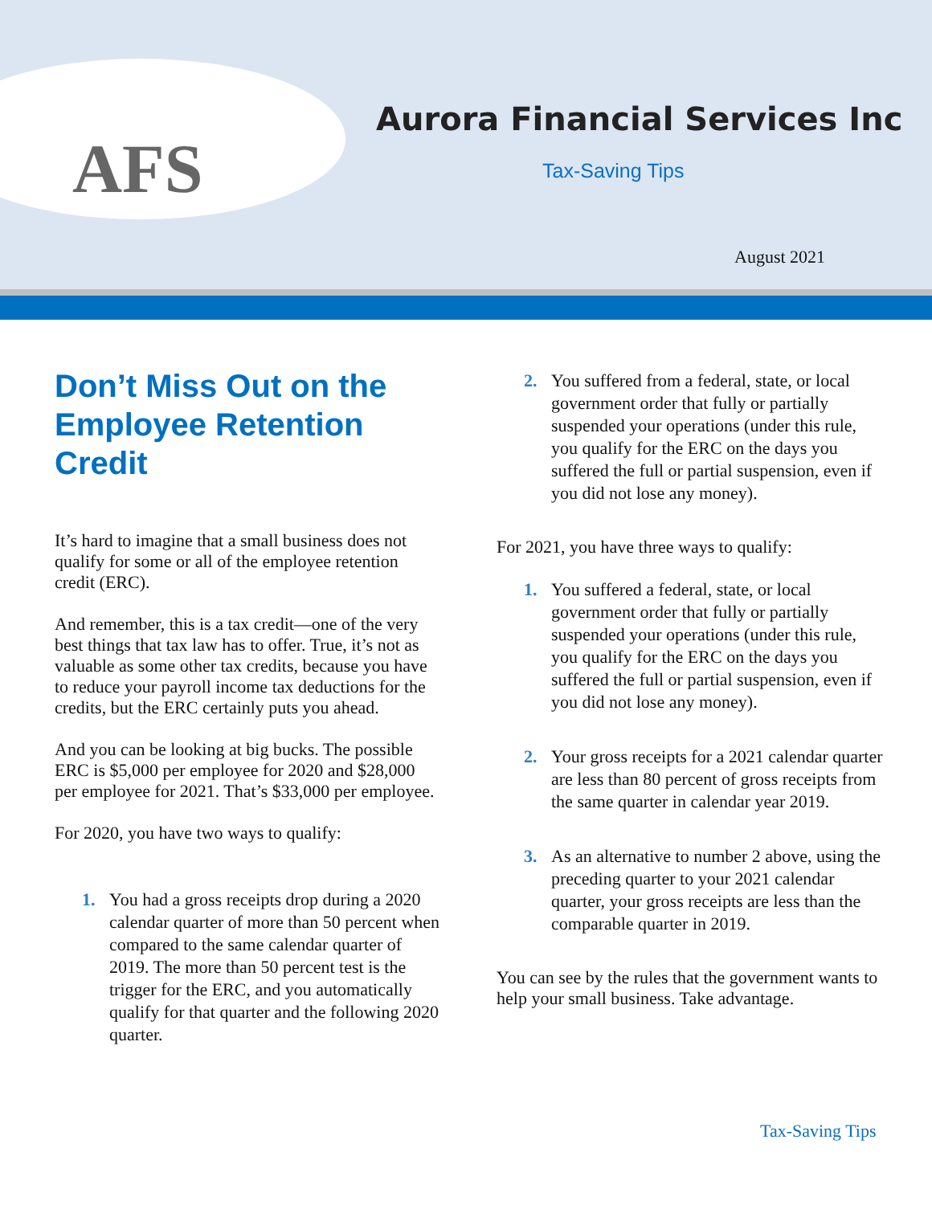AFS
Aurora Financial Services Inc
Tax-Saving Tips
August 2021
Don’t Miss Out on the Employee Retention Credit
It’s hard to imagine that a small business does not qualify for some or all of the employee retention credit (ERC).
And remember, this is a tax credit—one of the very best things that tax law has to offer. True, it’s not as valuable as some other tax credits, because you have to reduce your payroll income tax deductions for the credits, but the ERC certainly puts you ahead.
And you can be looking at big bucks. The possible ERC is $5,000 per employee for 2020 and $28,000 per employee for 2021. That’s $33,000 per employee.
For 2020, you have two ways to qualify:
1. You had a gross receipts drop during a 2020 calendar quarter of more than 50 percent when compared to the same calendar quarter of 2019. The more than 50 percent test is the trigger for the ERC, and you automatically qualify for that quarter and the following 2020 quarter.
2. You suffered from a federal, state, or local government order that fully or partially suspended your operations (under this rule, you qualify for the ERC on the days you suffered the full or partial suspension, even if you did not lose any money).
For 2021, you have three ways to qualify:
1. You suffered a federal, state, or local government order that fully or partially suspended your operations (under this rule, you qualify for the ERC on the days you suffered the full or partial suspension, even if you did not lose any money).
2. Your gross receipts for a 2021 calendar quarter are less than 80 percent of gross receipts from the same quarter in calendar year 2019.
3. As an alternative to number 2 above, using the preceding quarter to your 2021 calendar quarter, your gross receipts are less than the comparable quarter in 2019.
You can see by the rules that the government wants to help your small business. Take advantage.
Tax-Saving Tips